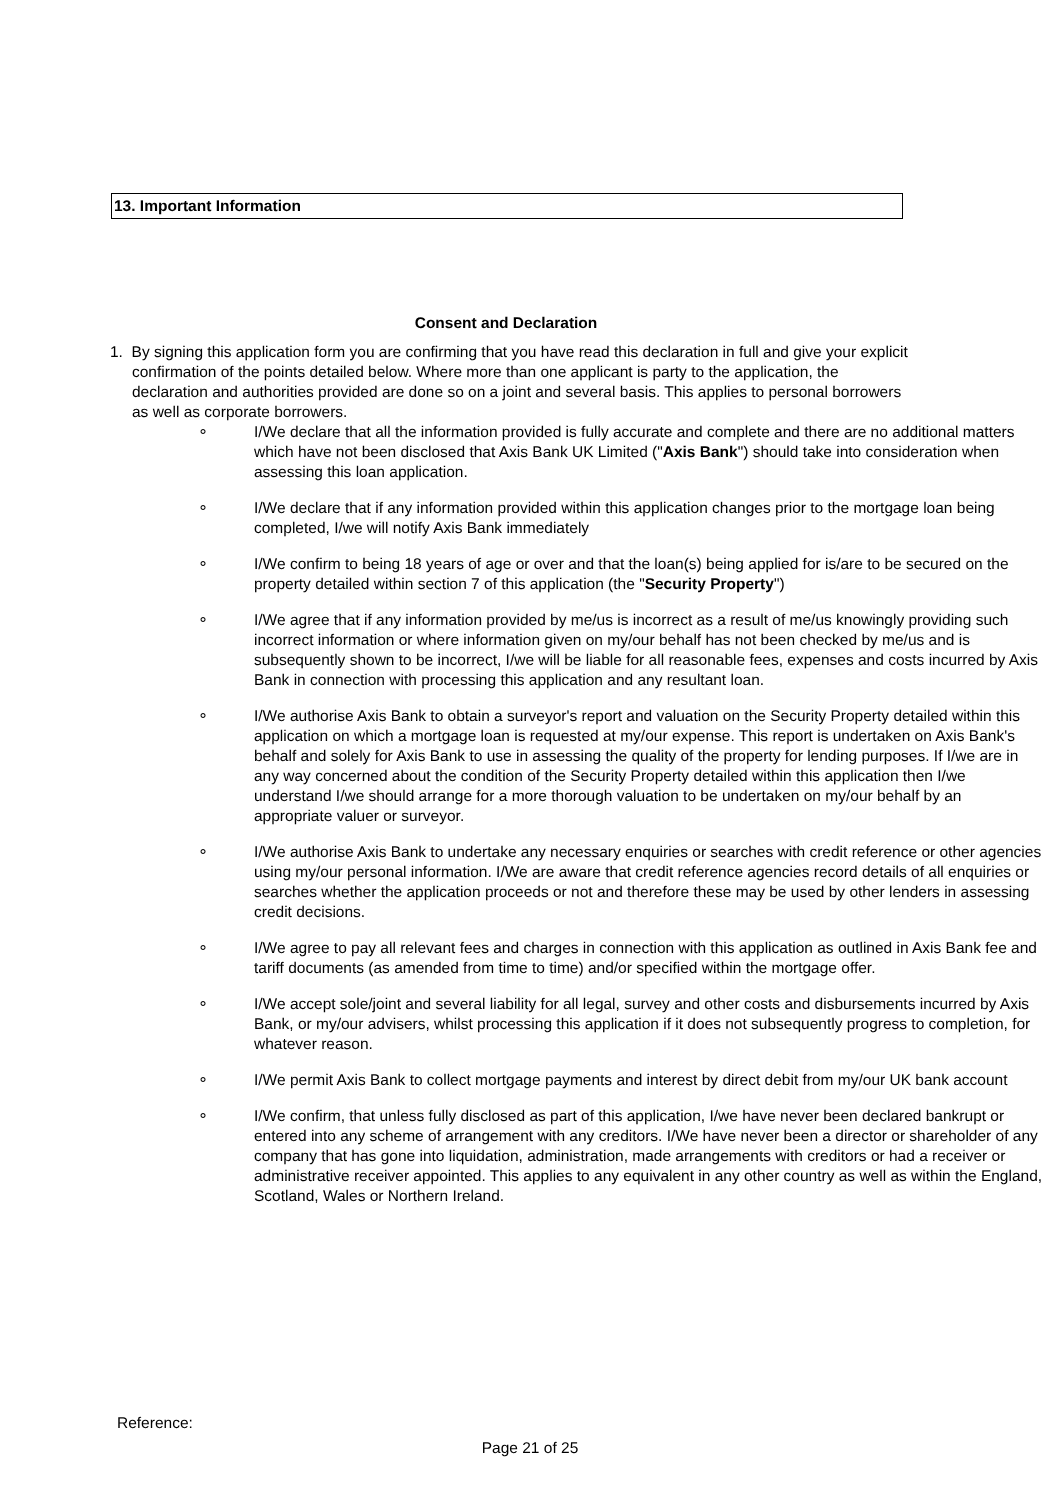13. Important Information
Consent and Declaration
1. By signing this application form you are confirming that you have read this declaration in full and give your explicit confirmation of the points detailed below. Where more than one applicant is party to the application, the declaration and authorities provided are done so on a joint and several basis. This applies to personal borrowers as well as corporate borrowers.
∘ I/We declare that all the information provided is fully accurate and complete and there are no additional matters which have not been disclosed that Axis Bank UK Limited ("Axis Bank") should take into consideration when assessing this loan application.
∘ I/We declare that if any information provided within this application changes prior to the mortgage loan being completed, I/we will notify Axis Bank immediately
∘ I/We confirm to being 18 years of age or over and that the loan(s) being applied for is/are to be secured on the property detailed within section 7 of this application (the "Security Property")
∘ I/We agree that if any information provided by me/us is incorrect as a result of me/us knowingly providing such incorrect information or where information given on my/our behalf has not been checked by me/us and is subsequently shown to be incorrect, I/we will be liable for all reasonable fees, expenses and costs incurred by Axis Bank in connection with processing this application and any resultant loan.
∘ I/We authorise Axis Bank to obtain a surveyor's report and valuation on the Security Property detailed within this application on which a mortgage loan is requested at my/our expense. This report is undertaken on Axis Bank's behalf and solely for Axis Bank to use in assessing the quality of the property for lending purposes. If I/we are in any way concerned about the condition of the Security Property detailed within this application then I/we understand I/we should arrange for a more thorough valuation to be undertaken on my/our behalf by an appropriate valuer or surveyor.
∘ I/We authorise Axis Bank to undertake any necessary enquiries or searches with credit reference or other agencies using my/our personal information. I/We are aware that credit reference agencies record details of all enquiries or searches whether the application proceeds or not and therefore these may be used by other lenders in assessing credit decisions.
∘ I/We agree to pay all relevant fees and charges in connection with this application as outlined in Axis Bank fee and tariff documents (as amended from time to time) and/or specified within the mortgage offer.
∘ I/We accept sole/joint and several liability for all legal, survey and other costs and disbursements incurred by Axis Bank, or my/our advisers, whilst processing this application if it does not subsequently progress to completion, for whatever reason.
∘ I/We permit Axis Bank to collect mortgage payments and interest by direct debit from my/our UK bank account
∘ I/We confirm, that unless fully disclosed as part of this application, I/we have never been declared bankrupt or entered into any scheme of arrangement with any creditors. I/We have never been a director or shareholder of any company that has gone into liquidation, administration, made arrangements with creditors or had a receiver or administrative receiver appointed. This applies to any equivalent in any other country as well as within the England, Scotland, Wales or Northern Ireland.
Reference:
Page 21 of 25